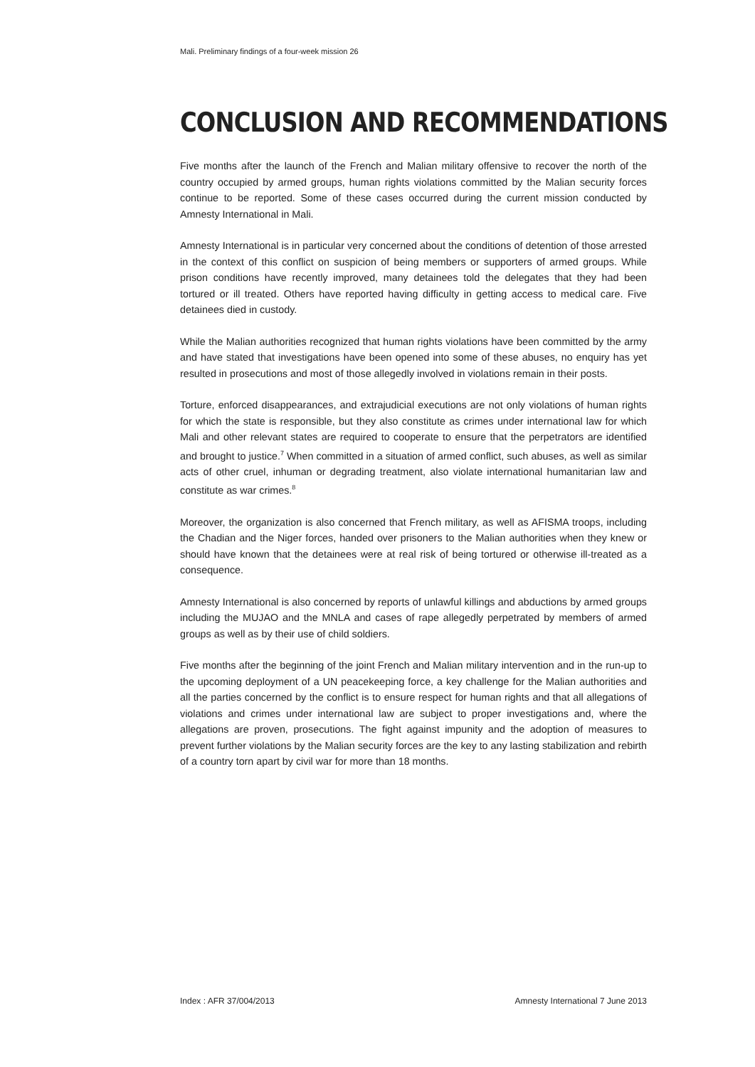Mali. Preliminary findings of a four-week mission 26
CONCLUSION AND RECOMMENDATIONS
Five months after the launch of the French and Malian military offensive to recover the north of the country occupied by armed groups, human rights violations committed by the Malian security forces continue to be reported. Some of these cases occurred during the current mission conducted by Amnesty International in Mali.
Amnesty International is in particular very concerned about the conditions of detention of those arrested in the context of this conflict on suspicion of being members or supporters of armed groups. While prison conditions have recently improved, many detainees told the delegates that they had been tortured or ill treated. Others have reported having difficulty in getting access to medical care. Five detainees died in custody.
While the Malian authorities recognized that human rights violations have been committed by the army and have stated that investigations have been opened into some of these abuses, no enquiry has yet resulted in prosecutions and most of those allegedly involved in violations remain in their posts.
Torture, enforced disappearances, and extrajudicial executions are not only violations of human rights for which the state is responsible, but they also constitute as crimes under international law for which Mali and other relevant states are required to cooperate to ensure that the perpetrators are identified and brought to justice.<sup>7</sup> When committed in a situation of armed conflict, such abuses, as well as similar acts of other cruel, inhuman or degrading treatment, also violate international humanitarian law and constitute as war crimes.<sup>8</sup>
Moreover, the organization is also concerned that French military, as well as AFISMA troops, including the Chadian and the Niger forces, handed over prisoners to the Malian authorities when they knew or should have known that the detainees were at real risk of being tortured or otherwise ill-treated as a consequence.
Amnesty International is also concerned by reports of unlawful killings and abductions by armed groups including the MUJAO and the MNLA and cases of rape allegedly perpetrated by members of armed groups as well as by their use of child soldiers.
Five months after the beginning of the joint French and Malian military intervention and in the run-up to the upcoming deployment of a UN peacekeeping force, a key challenge for the Malian authorities and all the parties concerned by the conflict is to ensure respect for human rights and that all allegations of violations and crimes under international law are subject to proper investigations and, where the allegations are proven, prosecutions. The fight against impunity and the adoption of measures to prevent further violations by the Malian security forces are the key to any lasting stabilization and rebirth of a country torn apart by civil war for more than 18 months.
Index : AFR 37/004/2013 Amnesty International 7 June 2013